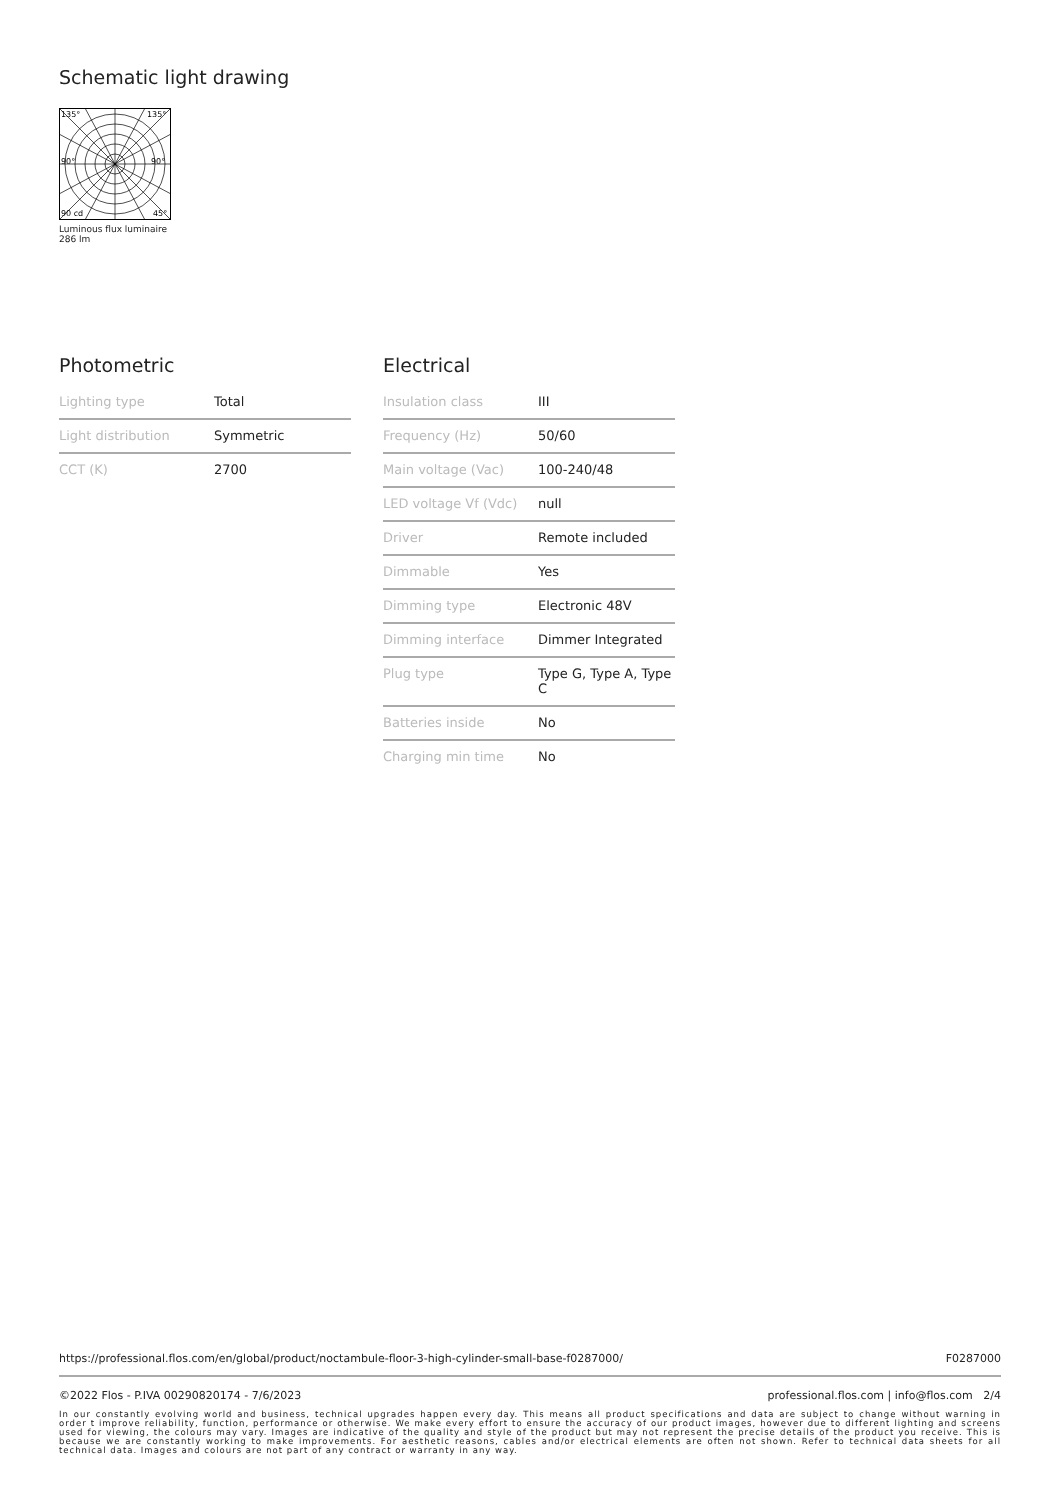Schematic light drawing
135°
135°
90°
90°
90 cd
45°
Luminous flux luminaire
286 lm
Photometric
| Lighting type | Total |
| Light distribution | Symmetric |
| CCT (K) | 2700 |
Electrical
| Insulation class | III |
| Frequency (Hz) | 50/60 |
| Main voltage (Vac) | 100-240/48 |
| LED voltage Vf (Vdc) | null |
| Driver | Remote included |
| Dimmable | Yes |
| Dimming type | Electronic 48V |
| Dimming interface | Dimmer Integrated |
| Plug type | Type G, Type A, Type C |
| Batteries inside | No |
| Charging min time | No |
https://professional.flos.com/en/global/product/noctambule-floor-3-high-cylinder-small-base-f0287000/ F0287000
©2022 Flos - P.IVA 00290820174 - 7/6/2023 professional.flos.com | info@flos.com 2/4
In our constantly evolving world and business, technical upgrades happen every day. This means all product specifications and data are subject to change without warning in order t improve reliability, function, performance or otherwise. We make every effort to ensure the accuracy of our product images, however due to different lighting and screens used for viewing, the colours may vary. Images are indicative of the quality and style of the product but may not represent the precise details of the product you receive. This is because we are constantly working to make improvements. For aesthetic reasons, cables and/or electrical elements are often not shown. Refer to technical data sheets for all technical data. Images and colours are not part of any contract or warranty in any way.